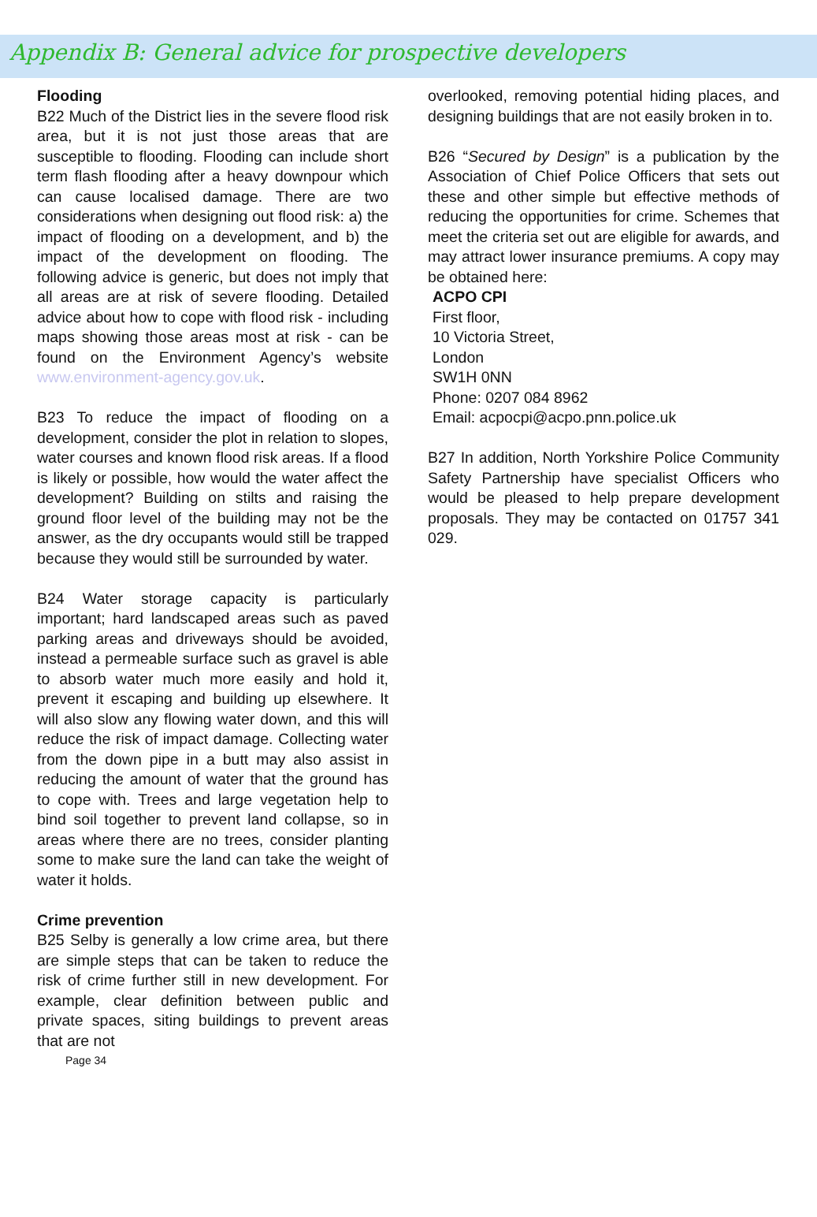Appendix B: General advice for prospective developers
Flooding
B22 Much of the District lies in the severe flood risk area, but it is not just those areas that are susceptible to flooding. Flooding can include short term flash flooding after a heavy downpour which can cause localised damage. There are two considerations when designing out flood risk: a) the impact of flooding on a development, and b) the impact of the development on flooding. The following advice is generic, but does not imply that all areas are at risk of severe flooding. Detailed advice about how to cope with flood risk - including maps showing those areas most at risk - can be found on the Environment Agency’s website www.environment-agency.gov.uk.
B23 To reduce the impact of flooding on a development, consider the plot in relation to slopes, water courses and known flood risk areas. If a flood is likely or possible, how would the water affect the development? Building on stilts and raising the ground floor level of the building may not be the answer, as the dry occupants would still be trapped because they would still be surrounded by water.
B24 Water storage capacity is particularly important; hard landscaped areas such as paved parking areas and driveways should be avoided, instead a permeable surface such as gravel is able to absorb water much more easily and hold it, prevent it escaping and building up elsewhere. It will also slow any flowing water down, and this will reduce the risk of impact damage. Collecting water from the down pipe in a butt may also assist in reducing the amount of water that the ground has to cope with. Trees and large vegetation help to bind soil together to prevent land collapse, so in areas where there are no trees, consider planting some to make sure the land can take the weight of water it holds.
Crime prevention
B25 Selby is generally a low crime area, but there are simple steps that can be taken to reduce the risk of crime further still in new development. For example, clear definition between public and private spaces, siting buildings to prevent areas that are not
Page 34
overlooked, removing potential hiding places, and designing buildings that are not easily broken in to.
B26 “Secured by Design” is a publication by the Association of Chief Police Officers that sets out these and other simple but effective methods of reducing the opportunities for crime. Schemes that meet the criteria set out are eligible for awards, and may attract lower insurance premiums. A copy may be obtained here:
ACPO CPI
First floor,
10 Victoria Street,
London
SW1H 0NN
Phone: 0207 084 8962
Email: acpocpi@acpo.pnn.police.uk
B27 In addition, North Yorkshire Police Community Safety Partnership have specialist Officers who would be pleased to help prepare development proposals. They may be contacted on 01757 341 029.